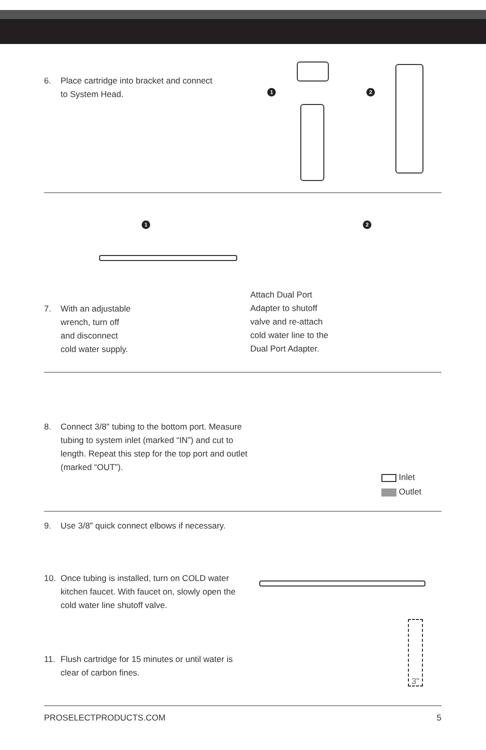6. Place cartridge into bracket and connect to System Head.
1 2
7. With an adjustable wrench, turn off and disconnect cold water supply.
1
Attach Dual Port Adapter to shutoff valve and re-attach cold water line to the Dual Port Adapter.
2
8. Connect 3/8" tubing to the bottom port. Measure tubing to system inlet (marked “IN”) and cut to length. Repeat this step for the top port and outlet (marked “OUT”).
Inlet
Outlet
9. Use 3/8" quick connect elbows if necessary.
10. Once tubing is installed, turn on COLD water kitchen faucet. With faucet on, slowly open the cold water line shutoff valve.
11. Flush cartridge for 15 minutes or until water is clear of carbon fines.
3"
PROSELECTPRODUCTS.COM 5